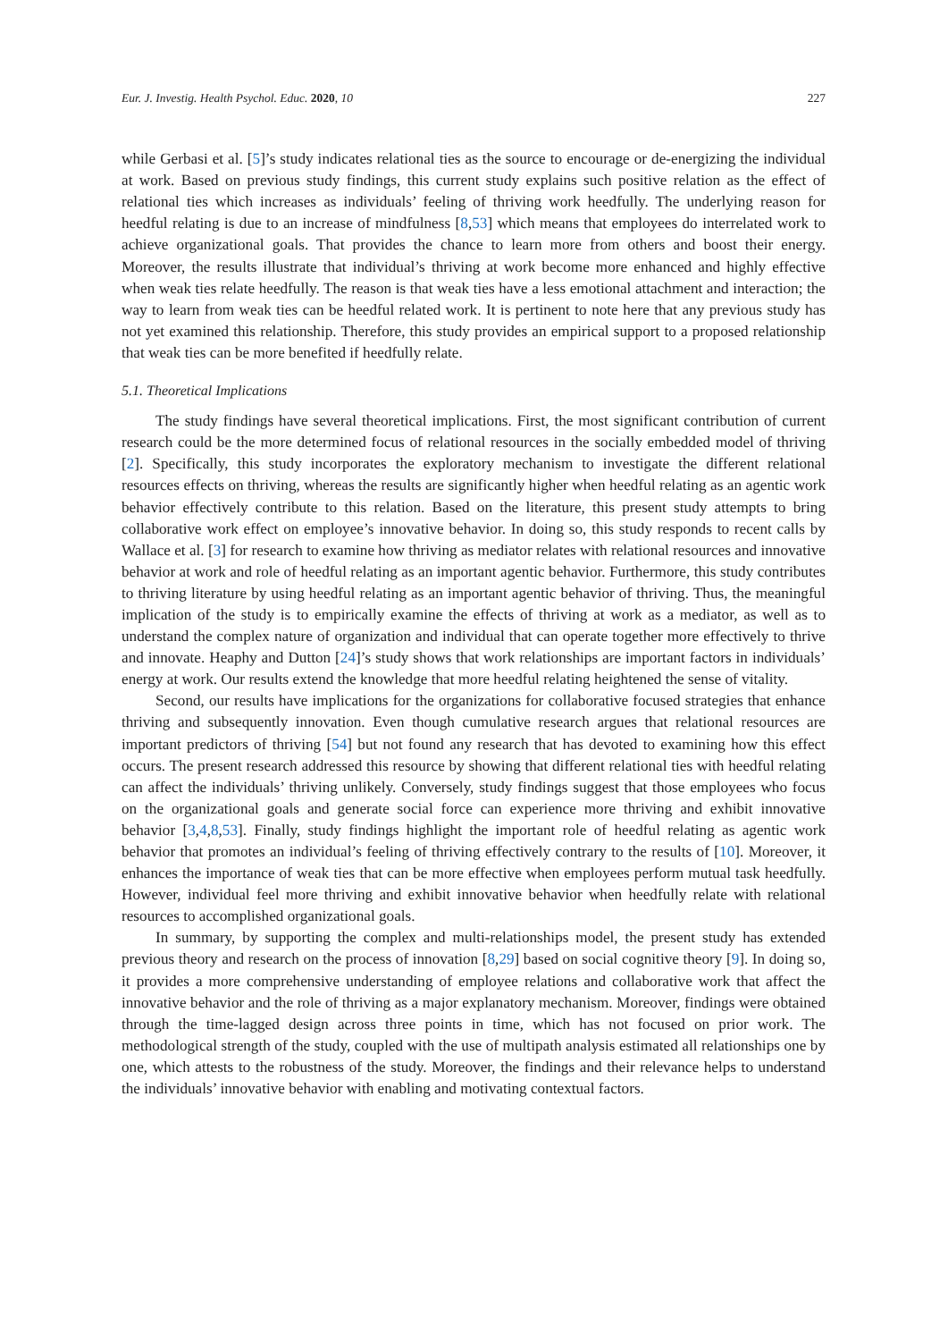Eur. J. Investig. Health Psychol. Educ. 2020, 10 227
while Gerbasi et al. [5]’s study indicates relational ties as the source to encourage or de-energizing the individual at work. Based on previous study findings, this current study explains such positive relation as the effect of relational ties which increases as individuals’ feeling of thriving work heedfully. The underlying reason for heedful relating is due to an increase of mindfulness [8,53] which means that employees do interrelated work to achieve organizational goals. That provides the chance to learn more from others and boost their energy. Moreover, the results illustrate that individual’s thriving at work become more enhanced and highly effective when weak ties relate heedfully. The reason is that weak ties have a less emotional attachment and interaction; the way to learn from weak ties can be heedful related work. It is pertinent to note here that any previous study has not yet examined this relationship. Therefore, this study provides an empirical support to a proposed relationship that weak ties can be more benefited if heedfully relate.
5.1. Theoretical Implications
The study findings have several theoretical implications. First, the most significant contribution of current research could be the more determined focus of relational resources in the socially embedded model of thriving [2]. Specifically, this study incorporates the exploratory mechanism to investigate the different relational resources effects on thriving, whereas the results are significantly higher when heedful relating as an agentic work behavior effectively contribute to this relation. Based on the literature, this present study attempts to bring collaborative work effect on employee’s innovative behavior. In doing so, this study responds to recent calls by Wallace et al. [3] for research to examine how thriving as mediator relates with relational resources and innovative behavior at work and role of heedful relating as an important agentic behavior. Furthermore, this study contributes to thriving literature by using heedful relating as an important agentic behavior of thriving. Thus, the meaningful implication of the study is to empirically examine the effects of thriving at work as a mediator, as well as to understand the complex nature of organization and individual that can operate together more effectively to thrive and innovate. Heaphy and Dutton [24]’s study shows that work relationships are important factors in individuals’ energy at work. Our results extend the knowledge that more heedful relating heightened the sense of vitality.
Second, our results have implications for the organizations for collaborative focused strategies that enhance thriving and subsequently innovation. Even though cumulative research argues that relational resources are important predictors of thriving [54] but not found any research that has devoted to examining how this effect occurs. The present research addressed this resource by showing that different relational ties with heedful relating can affect the individuals’ thriving unlikely. Conversely, study findings suggest that those employees who focus on the organizational goals and generate social force can experience more thriving and exhibit innovative behavior [3,4,8,53]. Finally, study findings highlight the important role of heedful relating as agentic work behavior that promotes an individual’s feeling of thriving effectively contrary to the results of [10]. Moreover, it enhances the importance of weak ties that can be more effective when employees perform mutual task heedfully. However, individual feel more thriving and exhibit innovative behavior when heedfully relate with relational resources to accomplished organizational goals.
In summary, by supporting the complex and multi-relationships model, the present study has extended previous theory and research on the process of innovation [8,29] based on social cognitive theory [9]. In doing so, it provides a more comprehensive understanding of employee relations and collaborative work that affect the innovative behavior and the role of thriving as a major explanatory mechanism. Moreover, findings were obtained through the time-lagged design across three points in time, which has not focused on prior work. The methodological strength of the study, coupled with the use of multipath analysis estimated all relationships one by one, which attests to the robustness of the study. Moreover, the findings and their relevance helps to understand the individuals’ innovative behavior with enabling and motivating contextual factors.